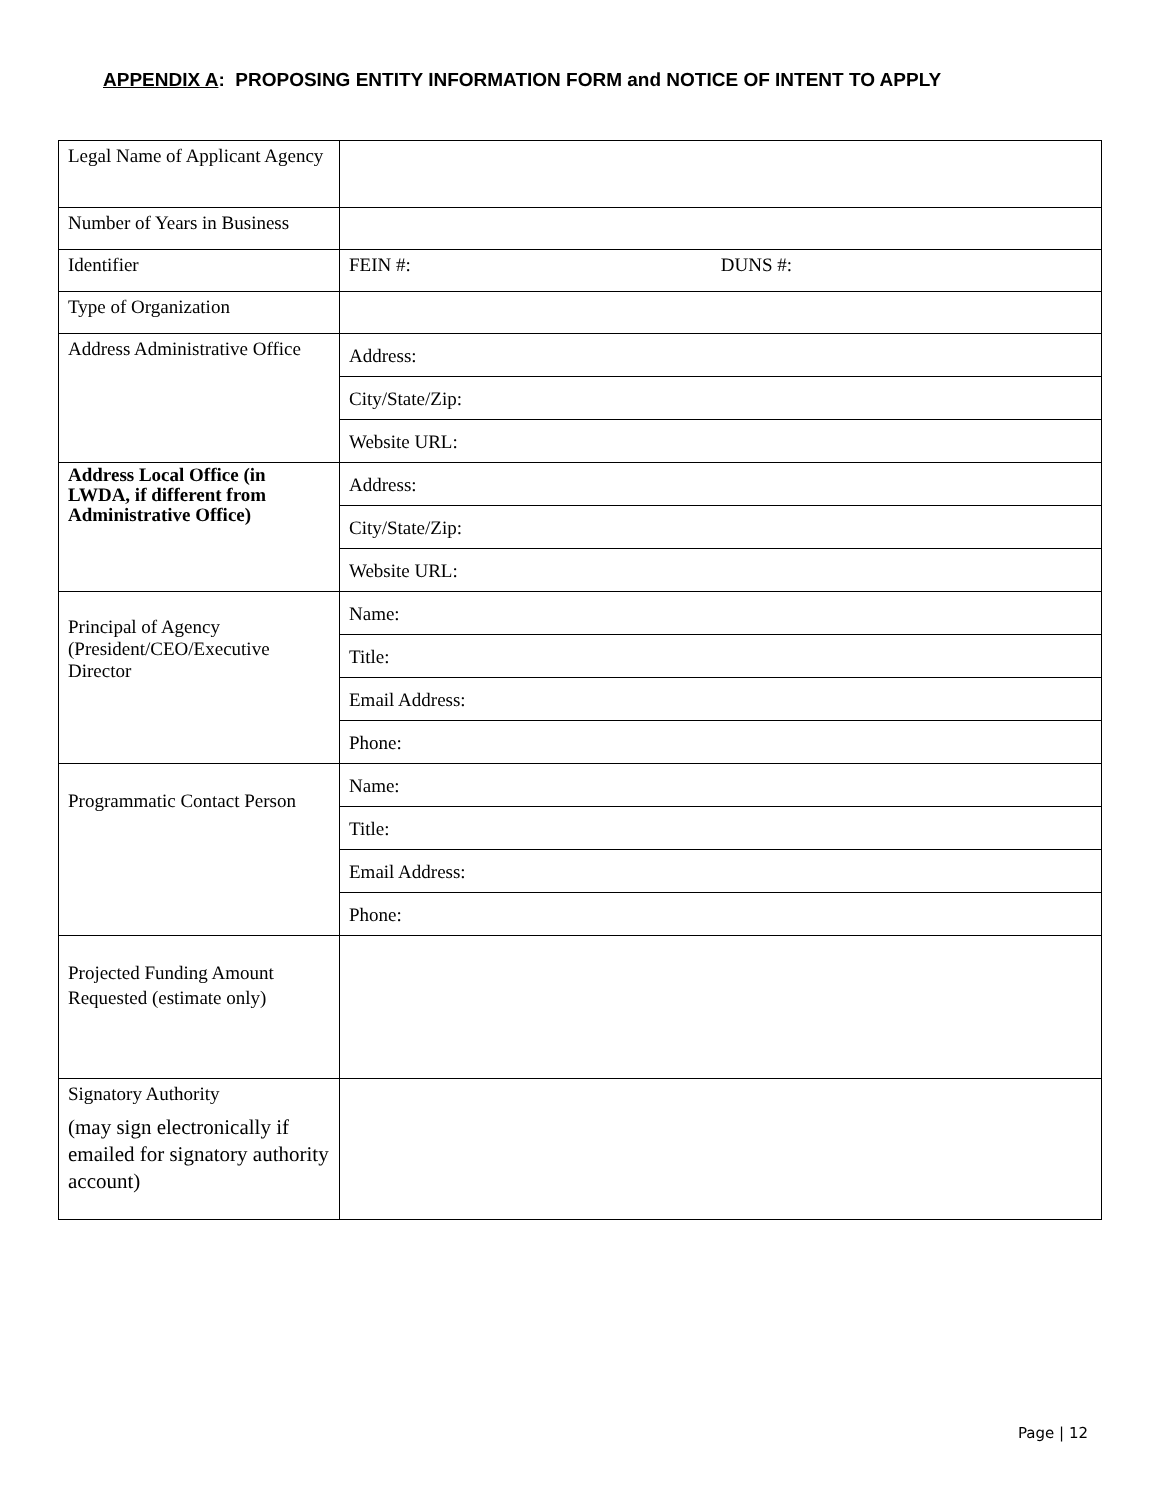APPENDIX A: PROPOSING ENTITY INFORMATION FORM and NOTICE OF INTENT TO APPLY
| Legal Name of Applicant Agency | |
| Number of Years in Business | |
| Identifier | FEIN #: DUNS #: |
| Type of Organization | |
| Address Administrative Office | Address: |
| | City/State/Zip: |
| | Website URL: |
| Address Local Office (in LWDA, if different from Administrative Office) | Address: |
| | City/State/Zip: |
| | Website URL: |
| Principal of Agency (President/CEO/Executive Director | Name: |
| | Title: |
| | Email Address: |
| | Phone: |
| Programmatic Contact Person | Name: |
| | Title: |
| | Email Address: |
| | Phone: |
| Projected Funding Amount Requested (estimate only) | |
| Signatory Authority (may sign electronically if emailed for signatory authority account) | |
Page | 12